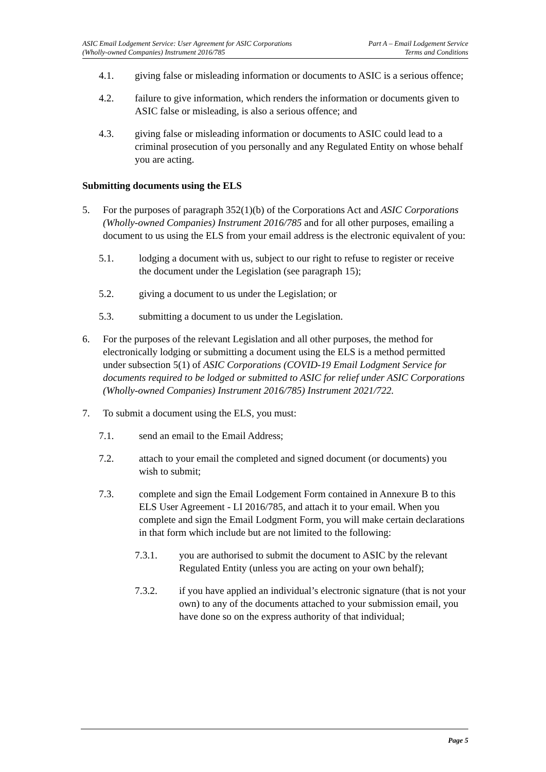ASIC Email Lodgement Service: User Agreement for ASIC Corporations
(Wholly-owned Companies) Instrument 2016/785
Part A – Email Lodgement Service
Terms and Conditions
4.1. giving false or misleading information or documents to ASIC is a serious offence;
4.2. failure to give information, which renders the information or documents given to ASIC false or misleading, is also a serious offence; and
4.3. giving false or misleading information or documents to ASIC could lead to a criminal prosecution of you personally and any Regulated Entity on whose behalf you are acting.
Submitting documents using the ELS
5. For the purposes of paragraph 352(1)(b) of the Corporations Act and ASIC Corporations (Wholly-owned Companies) Instrument 2016/785 and for all other purposes, emailing a document to us using the ELS from your email address is the electronic equivalent of you:
5.1. lodging a document with us, subject to our right to refuse to register or receive the document under the Legislation (see paragraph 15);
5.2. giving a document to us under the Legislation; or
5.3. submitting a document to us under the Legislation.
6. For the purposes of the relevant Legislation and all other purposes, the method for electronically lodging or submitting a document using the ELS is a method permitted under subsection 5(1) of ASIC Corporations (COVID-19 Email Lodgment Service for documents required to be lodged or submitted to ASIC for relief under ASIC Corporations (Wholly-owned Companies) Instrument 2016/785) Instrument 2021/722.
7. To submit a document using the ELS, you must:
7.1. send an email to the Email Address;
7.2. attach to your email the completed and signed document (or documents) you wish to submit;
7.3. complete and sign the Email Lodgement Form contained in Annexure B to this ELS User Agreement - LI 2016/785, and attach it to your email. When you complete and sign the Email Lodgment Form, you will make certain declarations in that form which include but are not limited to the following:
7.3.1. you are authorised to submit the document to ASIC by the relevant Regulated Entity (unless you are acting on your own behalf);
7.3.2. if you have applied an individual’s electronic signature (that is not your own) to any of the documents attached to your submission email, you have done so on the express authority of that individual;
Page 5